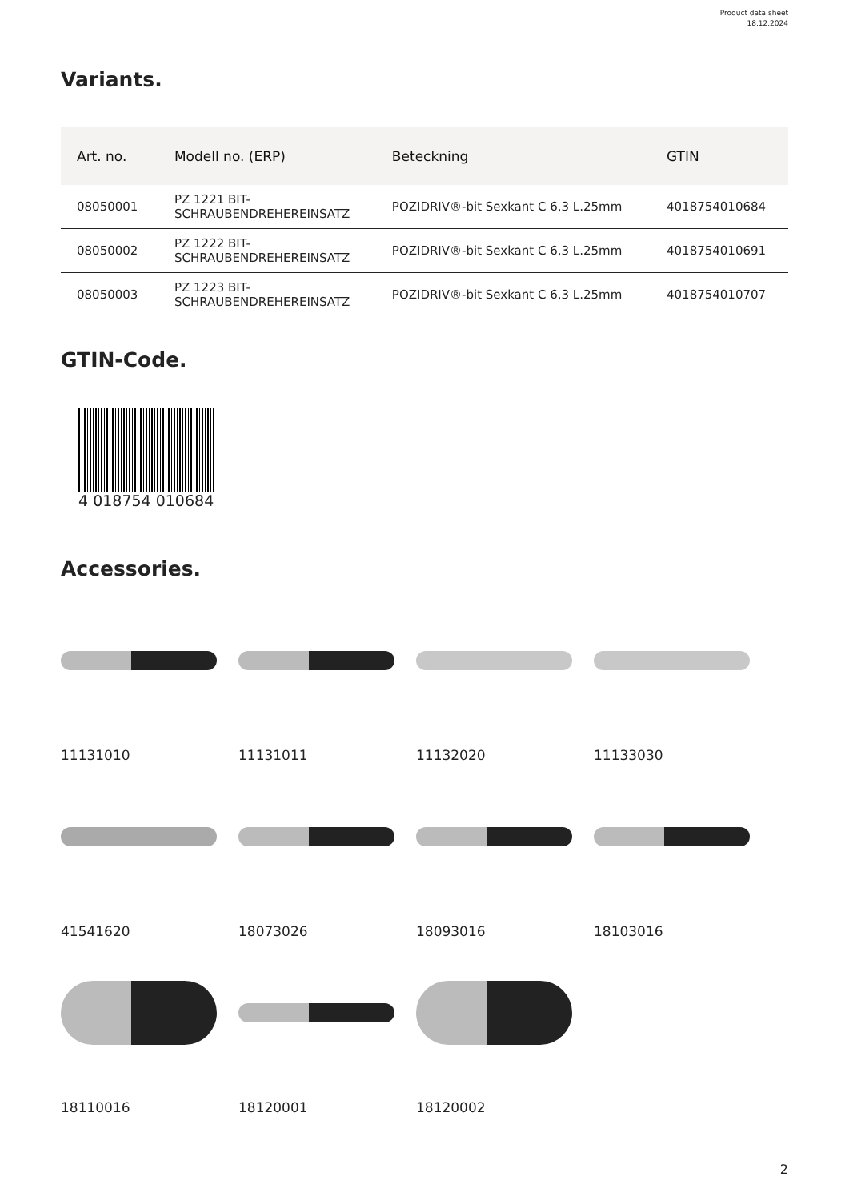Product data sheet
18.12.2024
Variants.
| Art. no. | Modell no. (ERP) | Beteckning | GTIN |
| --- | --- | --- | --- |
| 08050001 | PZ 1221 BIT- SCHRAUBENDREHEREINSATZ | POZIDRIV®-bit Sexkant C 6,3 L.25mm | 4018754010684 |
| 08050002 | PZ 1222 BIT- SCHRAUBENDREHEREINSATZ | POZIDRIV®-bit Sexkant C 6,3 L.25mm | 4018754010691 |
| 08050003 | PZ 1223 BIT- SCHRAUBENDREHEREINSATZ | POZIDRIV®-bit Sexkant C 6,3 L.25mm | 4018754010707 |
GTIN-Code.
4 018754 010684
Accessories.
11131010
11131011
11132020
11133030
41541620
18073026
18093016
18103016
18110016
18120001
18120002
2